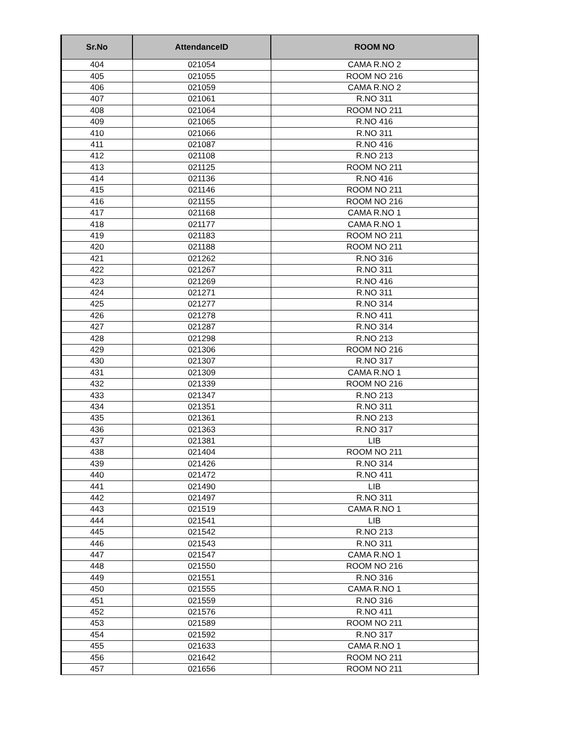| Sr.No | AttendanceID | ROOM NO |
| --- | --- | --- |
| 404 | 021054 | CAMA R.NO 2 |
| 405 | 021055 | ROOM NO 216 |
| 406 | 021059 | CAMA R.NO 2 |
| 407 | 021061 | R.NO 311 |
| 408 | 021064 | ROOM NO 211 |
| 409 | 021065 | R.NO 416 |
| 410 | 021066 | R.NO 311 |
| 411 | 021087 | R.NO 416 |
| 412 | 021108 | R.NO 213 |
| 413 | 021125 | ROOM NO 211 |
| 414 | 021136 | R.NO 416 |
| 415 | 021146 | ROOM NO 211 |
| 416 | 021155 | ROOM NO 216 |
| 417 | 021168 | CAMA R.NO 1 |
| 418 | 021177 | CAMA R.NO 1 |
| 419 | 021183 | ROOM NO 211 |
| 420 | 021188 | ROOM NO 211 |
| 421 | 021262 | R.NO 316 |
| 422 | 021267 | R.NO 311 |
| 423 | 021269 | R.NO 416 |
| 424 | 021271 | R.NO 311 |
| 425 | 021277 | R.NO 314 |
| 426 | 021278 | R.NO 411 |
| 427 | 021287 | R.NO 314 |
| 428 | 021298 | R.NO 213 |
| 429 | 021306 | ROOM NO 216 |
| 430 | 021307 | R.NO 317 |
| 431 | 021309 | CAMA R.NO 1 |
| 432 | 021339 | ROOM NO 216 |
| 433 | 021347 | R.NO 213 |
| 434 | 021351 | R.NO 311 |
| 435 | 021361 | R.NO 213 |
| 436 | 021363 | R.NO 317 |
| 437 | 021381 | LIB |
| 438 | 021404 | ROOM NO 211 |
| 439 | 021426 | R.NO 314 |
| 440 | 021472 | R.NO 411 |
| 441 | 021490 | LIB |
| 442 | 021497 | R.NO 311 |
| 443 | 021519 | CAMA R.NO 1 |
| 444 | 021541 | LIB |
| 445 | 021542 | R.NO 213 |
| 446 | 021543 | R.NO 311 |
| 447 | 021547 | CAMA R.NO 1 |
| 448 | 021550 | ROOM NO 216 |
| 449 | 021551 | R.NO 316 |
| 450 | 021555 | CAMA R.NO 1 |
| 451 | 021559 | R.NO 316 |
| 452 | 021576 | R.NO 411 |
| 453 | 021589 | ROOM NO 211 |
| 454 | 021592 | R.NO 317 |
| 455 | 021633 | CAMA R.NO 1 |
| 456 | 021642 | ROOM NO 211 |
| 457 | 021656 | ROOM NO 211 |